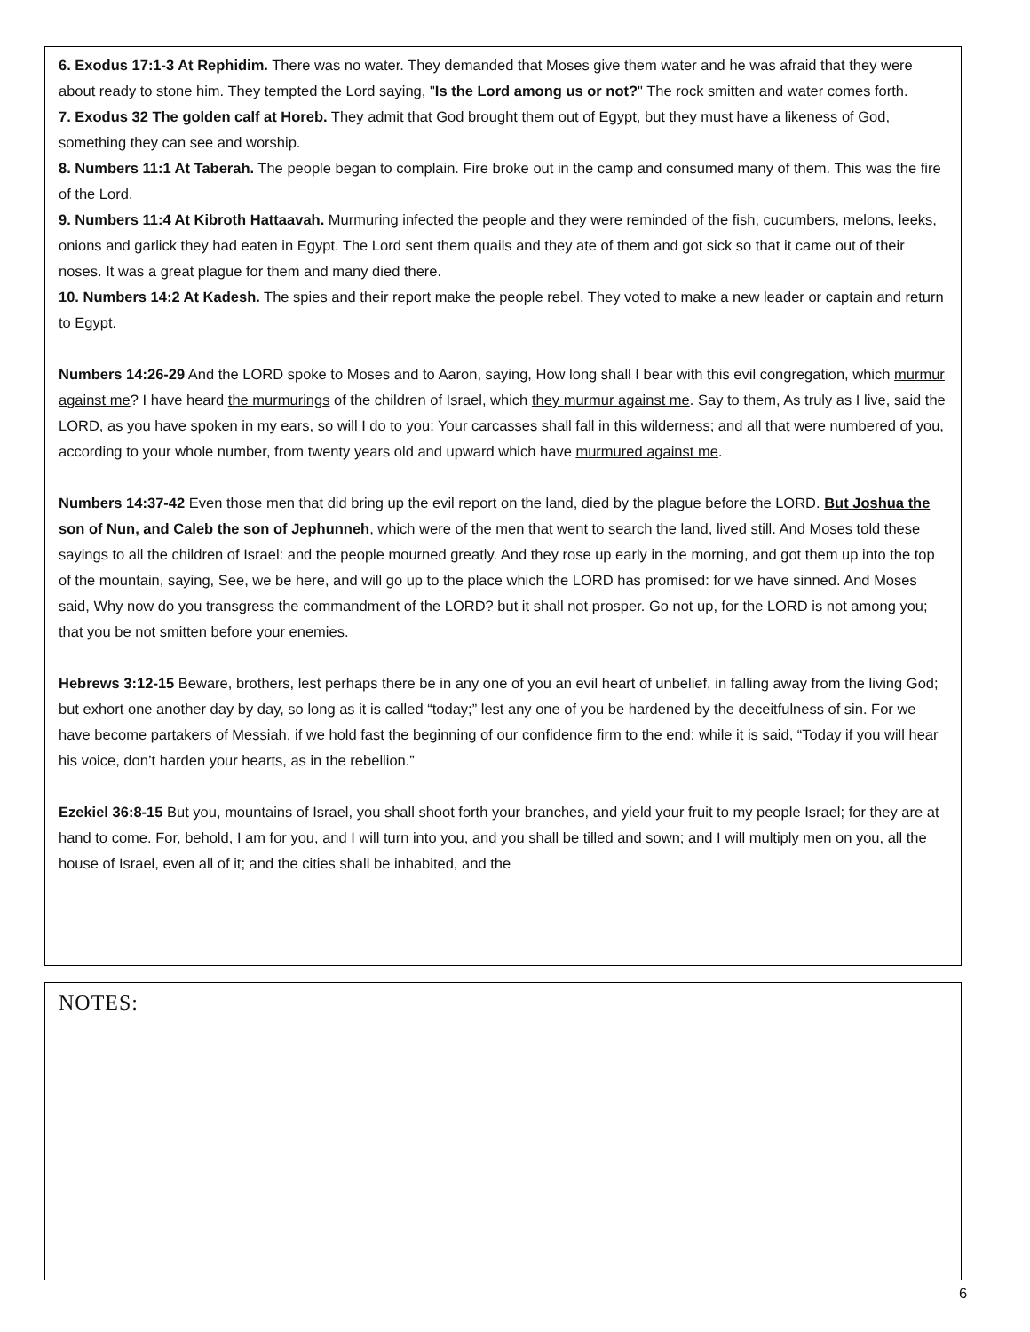6. Exodus 17:1-3 At Rephidim. There was no water. They demanded that Moses give them water and he was afraid that they were about ready to stone him. They tempted the Lord saying, "Is the Lord among us or not?" The rock smitten and water comes forth.
7. Exodus 32 The golden calf at Horeb. They admit that God brought them out of Egypt, but they must have a likeness of God, something they can see and worship.
8. Numbers 11:1 At Taberah. The people began to complain. Fire broke out in the camp and consumed many of them. This was the fire of the Lord.
9. Numbers 11:4 At Kibroth Hattaavah. Murmuring infected the people and they were reminded of the fish, cucumbers, melons, leeks, onions and garlick they had eaten in Egypt. The Lord sent them quails and they ate of them and got sick so that it came out of their noses. It was a great plague for them and many died there.
10. Numbers 14:2 At Kadesh. The spies and their report make the people rebel. They voted to make a new leader or captain and return to Egypt.
Numbers 14:26-29 And the LORD spoke to Moses and to Aaron, saying, How long shall I bear with this evil congregation, which murmur against me? I have heard the murmurings of the children of Israel, which they murmur against me. Say to them, As truly as I live, said the LORD, as you have spoken in my ears, so will I do to you: Your carcasses shall fall in this wilderness; and all that were numbered of you, according to your whole number, from twenty years old and upward which have murmured against me.
Numbers 14:37-42 Even those men that did bring up the evil report on the land, died by the plague before the LORD. But Joshua the son of Nun, and Caleb the son of Jephunneh, which were of the men that went to search the land, lived still. And Moses told these sayings to all the children of Israel: and the people mourned greatly. And they rose up early in the morning, and got them up into the top of the mountain, saying, See, we be here, and will go up to the place which the LORD has promised: for we have sinned. And Moses said, Why now do you transgress the commandment of the LORD? but it shall not prosper. Go not up, for the LORD is not among you; that you be not smitten before your enemies.
Hebrews 3:12-15 Beware, brothers, lest perhaps there be in any one of you an evil heart of unbelief, in falling away from the living God; but exhort one another day by day, so long as it is called “today;” lest any one of you be hardened by the deceitfulness of sin. For we have become partakers of Messiah, if we hold fast the beginning of our confidence firm to the end: while it is said, “Today if you will hear his voice, don’t harden your hearts, as in the rebellion.”
Ezekiel 36:8-15 But you, mountains of Israel, you shall shoot forth your branches, and yield your fruit to my people Israel; for they are at hand to come. For, behold, I am for you, and I will turn into you, and you shall be tilled and sown; and I will multiply men on you, all the house of Israel, even all of it; and the cities shall be inhabited, and the
NOTES:
6